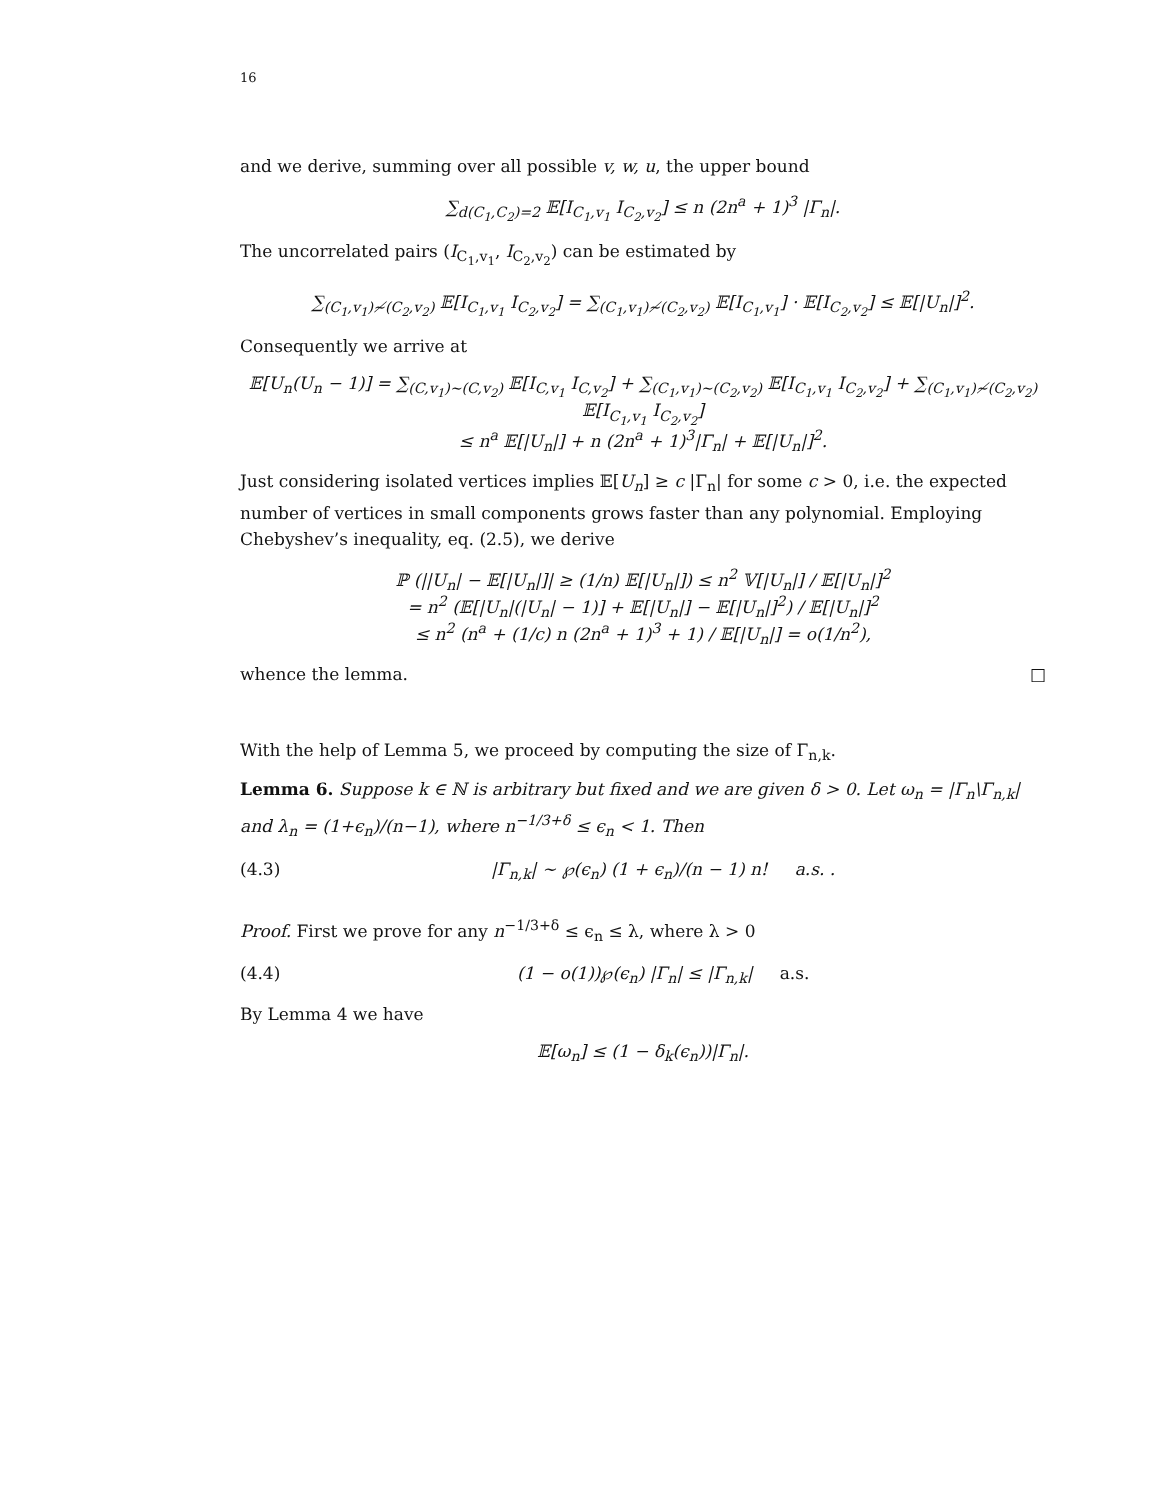16
and we derive, summing over all possible v, w, u, the upper bound
∑<sub>d(C<sub>1</sub>,C<sub>2</sub>)=2</sub> 𝔼[I<sub>C<sub>1</sub>,v<sub>1</sub></sub> I<sub>C<sub>2</sub>,v<sub>2</sub></sub>] ≤ n (2n<sup>a</sup> + 1)<sup>3</sup> |Γ<sub>n</sub>|.
The uncorrelated pairs (I<sub>C<sub>1</sub>,v<sub>1</sub></sub>, I<sub>C<sub>2</sub>,v<sub>2</sub></sub>) can be estimated by
∑<sub>(C<sub>1</sub>,v<sub>1</sub>)≁(C<sub>2</sub>,v<sub>2</sub>)</sub> 𝔼[I<sub>C<sub>1</sub>,v<sub>1</sub></sub> I<sub>C<sub>2</sub>,v<sub>2</sub></sub>] = ∑<sub>(C<sub>1</sub>,v<sub>1</sub>)≁(C<sub>2</sub>,v<sub>2</sub>)</sub> 𝔼[I<sub>C<sub>1</sub>,v<sub>1</sub></sub>] · 𝔼[I<sub>C<sub>2</sub>,v<sub>2</sub></sub>] ≤ 𝔼[|U<sub>n</sub>|]<sup>2</sup>.
Consequently we arrive at
𝔼[U<sub>n</sub>(U<sub>n</sub> − 1)] = ∑<sub>(C,v<sub>1</sub>)∼(C,v<sub>2</sub>)</sub> 𝔼[I<sub>C,v<sub>1</sub></sub> I<sub>C,v<sub>2</sub></sub>] + ∑<sub>(C<sub>1</sub>,v<sub>1</sub>)∼(C<sub>2</sub>,v<sub>2</sub>)</sub> 𝔼[I<sub>C<sub>1</sub>,v<sub>1</sub></sub> I<sub>C<sub>2</sub>,v<sub>2</sub></sub>] + ∑<sub>(C<sub>1</sub>,v<sub>1</sub>)≁(C<sub>2</sub>,v<sub>2</sub>)</sub> 𝔼[I<sub>C<sub>1</sub>,v<sub>1</sub></sub> I<sub>C<sub>2</sub>,v<sub>2</sub></sub>]
≤ n<sup>a</sup> 𝔼[|U<sub>n</sub>|] + n (2n<sup>a</sup> + 1)<sup>3</sup>|Γ<sub>n</sub>| + 𝔼[|U<sub>n</sub>|]<sup>2</sup>.
Just considering isolated vertices implies 𝔼[U<sub>n</sub>] ≥ c |Γ<sub>n</sub>| for some c > 0, i.e. the expected number of vertices in small components grows faster than any polynomial. Employing Chebyshev’s inequality, eq. (2.5), we derive
ℙ (||U<sub>n</sub>| − 𝔼[|U<sub>n</sub>|]| ≥ (1/n) 𝔼[|U<sub>n</sub>|]) ≤ n<sup>2</sup> 𝕍[|U<sub>n</sub>|] / 𝔼[|U<sub>n</sub>|]<sup>2</sup>
= n<sup>2</sup> (𝔼[|U<sub>n</sub>|(|U<sub>n</sub>| − 1)] + 𝔼[|U<sub>n</sub>|] − 𝔼[|U<sub>n</sub>|]<sup>2</sup>) / 𝔼[|U<sub>n</sub>|]<sup>2</sup>
≤ n<sup>2</sup> (n<sup>a</sup> + (1/c) n (2n<sup>a</sup> + 1)<sup>3</sup> + 1) / 𝔼[|U<sub>n</sub>|] = o(1/n<sup>2</sup>),
whence the lemma. □
With the help of Lemma 5, we proceed by computing the size of Γ<sub>n,k</sub>.
Lemma 6. Suppose k ∈ ℕ is arbitrary but fixed and we are given δ > 0. Let ω<sub>n</sub> = |Γ<sub>n</sub>\Γ<sub>n,k</sub>| and λ<sub>n</sub> = (1+ϵ<sub>n</sub>)/(n−1), where n<sup>−1/3+δ</sup> ≤ ϵ<sub>n</sub> < 1. Then
(4.3) |Γ<sub>n,k</sub>| ∼ ℘(ϵ<sub>n</sub>) (1 + ϵ<sub>n</sub>)/(n − 1) n! a.s. .
Proof. First we prove for any n<sup>−1/3+δ</sup> ≤ ϵ<sub>n</sub> ≤ λ, where λ > 0
(4.4) (1 − o(1))℘(ϵ<sub>n</sub>) |Γ<sub>n</sub>| ≤ |Γ<sub>n,k</sub>| a.s.
By Lemma 4 we have
𝔼[ω<sub>n</sub>] ≤ (1 − δ<sub>k</sub>(ϵ<sub>n</sub>))|Γ<sub>n</sub>|.